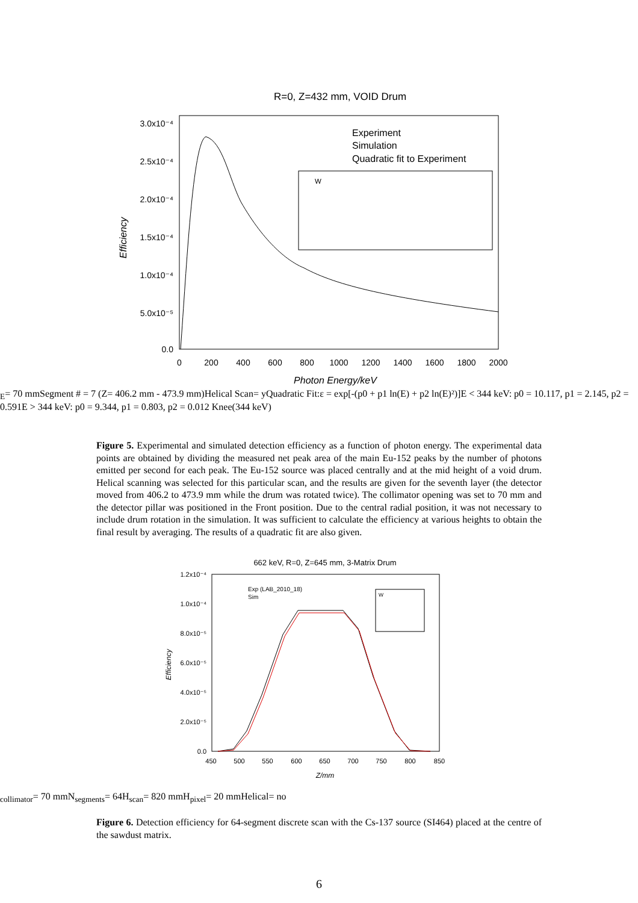R=0, Z=432 mm, VOID Drum
3.0x10⁻⁴
2.5x10⁻⁴
2.0x10⁻⁴
1.5x10⁻⁴
1.0x10⁻⁴
5.0x10⁻⁵
0.0
0
200
400
600
800
1000
1200
1400
1600
1800
2000
Photon Energy/keV
Efficiency
Experiment
Simulation
Quadratic fit to Experiment
WE= 70 mm Segment # = 7 (Z= 406.2 mm - 473.9 mm) Helical Scan= y Quadratic Fit: ε = exp[-(p0 + p1 ln(E) + p2 ln(E)²)] E < 344 keV: p0 = 10.117, p1 = 2.145, p2 = 0.591 E > 344 keV: p0 = 9.344, p1 = 0.803, p2 = 0.012
Knee
(344 keV)
Figure 5. Experimental and simulated detection efficiency as a function of photon energy. The experimental data points are obtained by dividing the measured net peak area of the main Eu-152 peaks by the number of photons emitted per second for each peak. The Eu-152 source was placed centrally and at the mid height of a void drum. Helical scanning was selected for this particular scan, and the results are given for the seventh layer (the detector moved from 406.2 to 473.9 mm while the drum was rotated twice). The collimator opening was set to 70 mm and the detector pillar was positioned in the Front position. Due to the central radial position, it was not necessary to include drum rotation in the simulation. It was sufficient to calculate the efficiency at various heights to obtain the final result by averaging. The results of a quadratic fit are also given.
662 keV, R=0, Z=645 mm, 3-Matrix Drum
1.2x10⁻⁴
1.0x10⁻⁴
8.0x10⁻⁵
6.0x10⁻⁵
4.0x10⁻⁵
2.0x10⁻⁵
0.0
450 500 550 600 650 700 750 800 850
Z/mm
Efficiency
Exp (LAB_2010_18)
Sim
Wcollimator= 70 mm Nsegments= 64 Hscan= 820 mm Hpixel= 20 mm Helical= no
Figure 6. Detection efficiency for 64-segment discrete scan with the Cs-137 source (SI464) placed at the centre of the sawdust matrix.
6